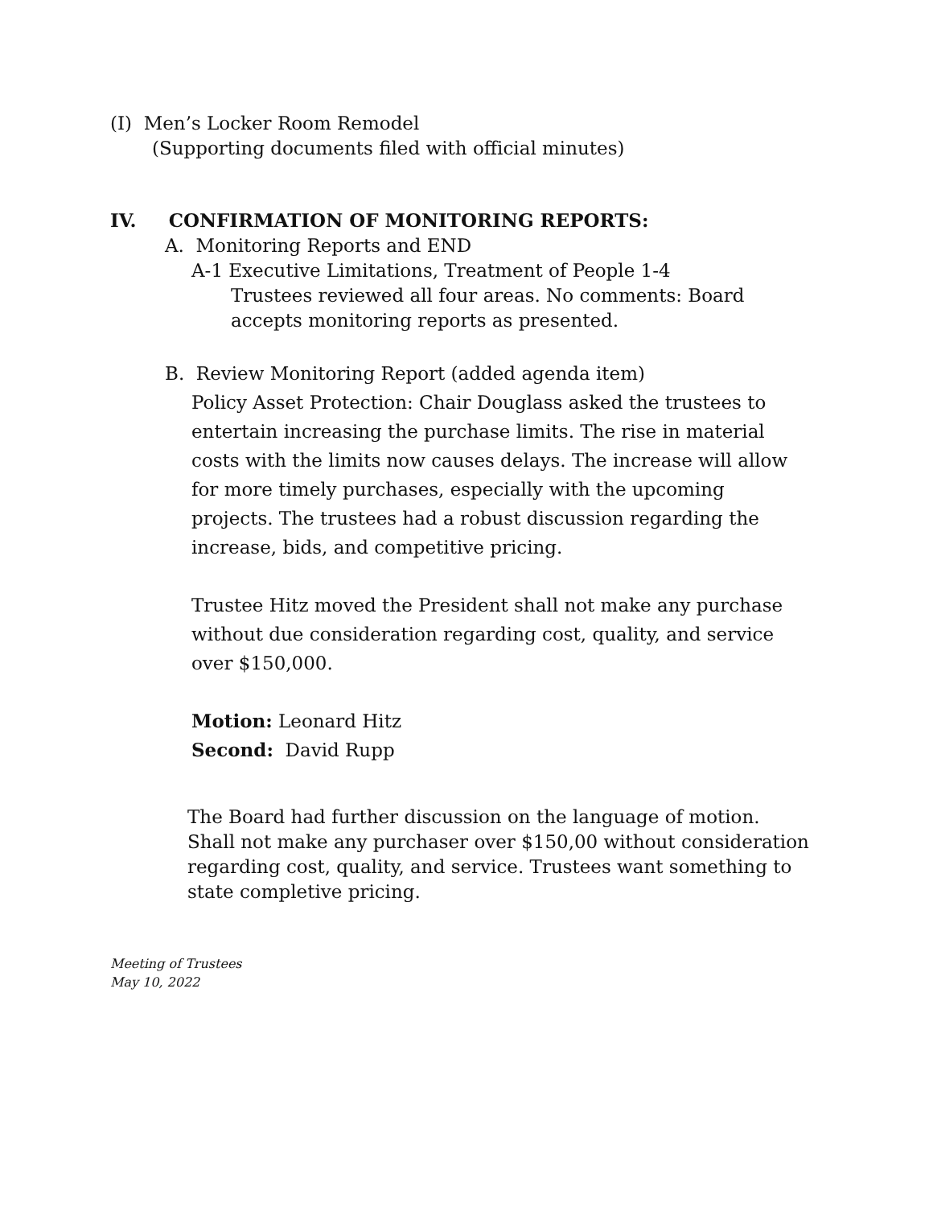(I) Men’s Locker Room Remodel
(Supporting documents filed with official minutes)
IV. CONFIRMATION OF MONITORING REPORTS:
A. Monitoring Reports and END
A-1 Executive Limitations, Treatment of People 1-4
Trustees reviewed all four areas. No comments: Board accepts monitoring reports as presented.
B. Review Monitoring Report (added agenda item)
Policy Asset Protection: Chair Douglass asked the trustees to entertain increasing the purchase limits. The rise in material costs with the limits now causes delays. The increase will allow for more timely purchases, especially with the upcoming projects. The trustees had a robust discussion regarding the increase, bids, and competitive pricing.
Trustee Hitz moved the President shall not make any purchase without due consideration regarding cost, quality, and service over $150,000.
Motion: Leonard Hitz
Second: David Rupp
The Board had further discussion on the language of motion. Shall not make any purchaser over $150,00 without consideration regarding cost, quality, and service. Trustees want something to state completive pricing.
Meeting of Trustees
May 10, 2022